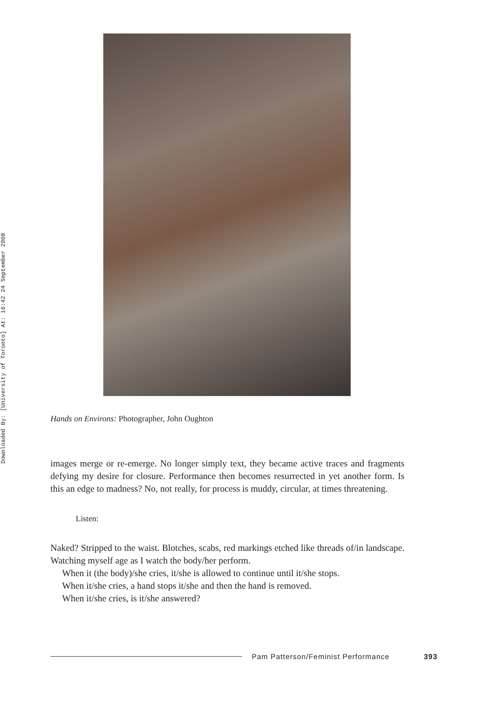Downloaded By: [University of Toronto] At: 16:42 24 September 2008
Hands on Environs: Photographer, John Oughton
images merge or re-emerge. No longer simply text, they became active traces and fragments defying my desire for closure. Performance then becomes resurrected in yet another form. Is this an edge to madness? No, not really, for process is muddy, circular, at times threatening.
Listen:
Naked? Stripped to the waist. Blotches, scabs, red markings etched like threads of/in landscape. Watching myself age as I watch the body/her perform.
When it (the body)/she cries, it/she is allowed to continue until it/she stops.
When it/she cries, a hand stops it/she and then the hand is removed.
When it/she cries, is it/she answered?
Pam Patterson/Feminist Performance 393